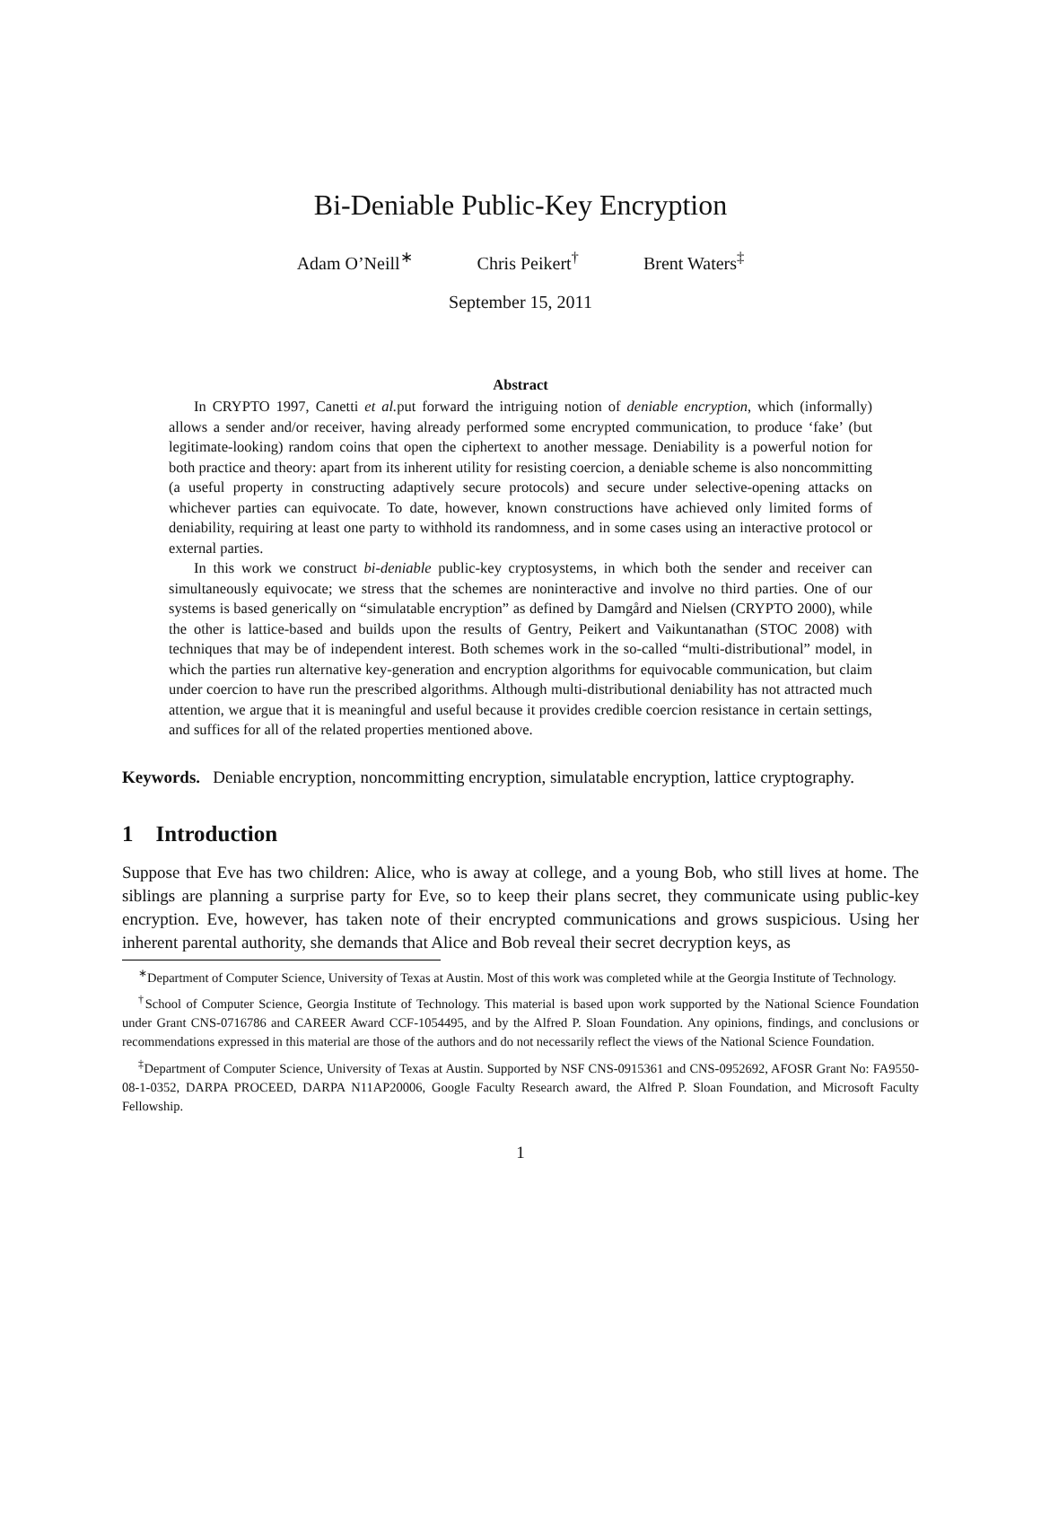Bi-Deniable Public-Key Encryption
Adam O’Neill<sup>∗</sup> Chris Peikert<sup>†</sup> Brent Waters<sup>‡</sup>
September 15, 2011
Abstract
In CRYPTO 1997, Canetti et al. put forward the intriguing notion of deniable encryption, which (informally) allows a sender and/or receiver, having already performed some encrypted communication, to produce ‘fake’ (but legitimate-looking) random coins that open the ciphertext to another message. Deniability is a powerful notion for both practice and theory: apart from its inherent utility for resisting coercion, a deniable scheme is also noncommitting (a useful property in constructing adaptively secure protocols) and secure under selective-opening attacks on whichever parties can equivocate. To date, however, known constructions have achieved only limited forms of deniability, requiring at least one party to withhold its randomness, and in some cases using an interactive protocol or external parties.
In this work we construct bi-deniable public-key cryptosystems, in which both the sender and receiver can simultaneously equivocate; we stress that the schemes are noninteractive and involve no third parties. One of our systems is based generically on “simulatable encryption” as defined by Damgård and Nielsen (CRYPTO 2000), while the other is lattice-based and builds upon the results of Gentry, Peikert and Vaikuntanathan (STOC 2008) with techniques that may be of independent interest. Both schemes work in the so-called “multi-distributional” model, in which the parties run alternative key-generation and encryption algorithms for equivocable communication, but claim under coercion to have run the prescribed algorithms. Although multi-distributional deniability has not attracted much attention, we argue that it is meaningful and useful because it provides credible coercion resistance in certain settings, and suffices for all of the related properties mentioned above.
Keywords. Deniable encryption, noncommitting encryption, simulatable encryption, lattice cryptography.
1 Introduction
Suppose that Eve has two children: Alice, who is away at college, and a young Bob, who still lives at home. The siblings are planning a surprise party for Eve, so to keep their plans secret, they communicate using public-key encryption. Eve, however, has taken note of their encrypted communications and grows suspicious. Using her inherent parental authority, she demands that Alice and Bob reveal their secret decryption keys, as
<sup>∗</sup>Department of Computer Science, University of Texas at Austin. Most of this work was completed while at the Georgia Institute of Technology.
<sup>†</sup> School of Computer Science, Georgia Institute of Technology. This material is based upon work supported by the National Science Foundation under Grant CNS-0716786 and CAREER Award CCF-1054495, and by the Alfred P. Sloan Foundation. Any opinions, findings, and conclusions or recommendations expressed in this material are those of the authors and do not necessarily reflect the views of the National Science Foundation.
<sup>‡</sup> Department of Computer Science, University of Texas at Austin. Supported by NSF CNS-0915361 and CNS-0952692, AFOSR Grant No: FA9550-08-1-0352, DARPA PROCEED, DARPA N11AP20006, Google Faculty Research award, the Alfred P. Sloan Foundation, and Microsoft Faculty Fellowship.
1